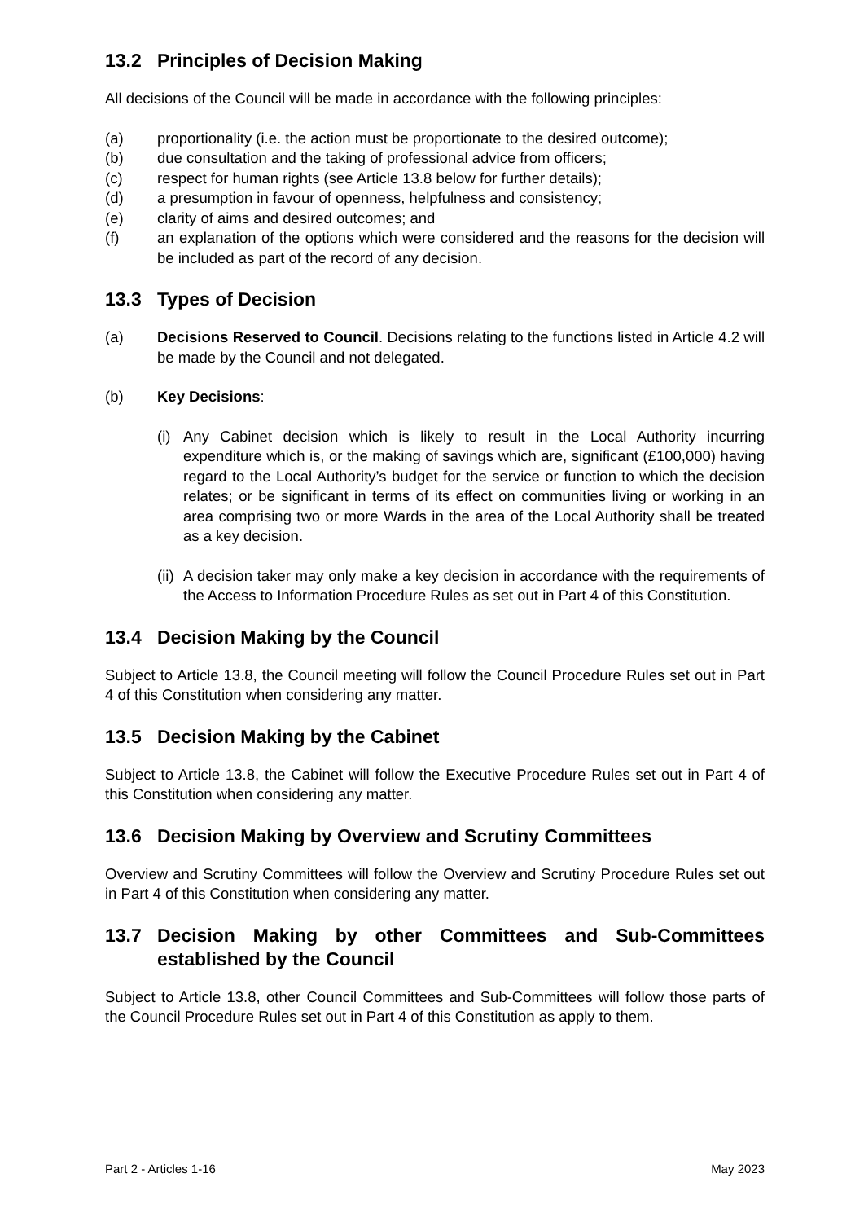13.2 Principles of Decision Making
All decisions of the Council will be made in accordance with the following principles:
(a) proportionality (i.e. the action must be proportionate to the desired outcome);
(b) due consultation and the taking of professional advice from officers;
(c) respect for human rights (see Article 13.8 below for further details);
(d) a presumption in favour of openness, helpfulness and consistency;
(e) clarity of aims and desired outcomes; and
(f) an explanation of the options which were considered and the reasons for the decision will be included as part of the record of any decision.
13.3 Types of Decision
(a) Decisions Reserved to Council. Decisions relating to the functions listed in Article 4.2 will be made by the Council and not delegated.
(b) Key Decisions:
(i) Any Cabinet decision which is likely to result in the Local Authority incurring expenditure which is, or the making of savings which are, significant (£100,000) having regard to the Local Authority’s budget for the service or function to which the decision relates; or be significant in terms of its effect on communities living or working in an area comprising two or more Wards in the area of the Local Authority shall be treated as a key decision.
(ii) A decision taker may only make a key decision in accordance with the requirements of the Access to Information Procedure Rules as set out in Part 4 of this Constitution.
13.4 Decision Making by the Council
Subject to Article 13.8, the Council meeting will follow the Council Procedure Rules set out in Part 4 of this Constitution when considering any matter.
13.5 Decision Making by the Cabinet
Subject to Article 13.8, the Cabinet will follow the Executive Procedure Rules set out in Part 4 of this Constitution when considering any matter.
13.6 Decision Making by Overview and Scrutiny Committees
Overview and Scrutiny Committees will follow the Overview and Scrutiny Procedure Rules set out in Part 4 of this Constitution when considering any matter.
13.7 Decision Making by other Committees and Sub-Committees established by the Council
Subject to Article 13.8, other Council Committees and Sub-Committees will follow those parts of the Council Procedure Rules set out in Part 4 of this Constitution as apply to them.
Part 2 - Articles 1-16 May 2023